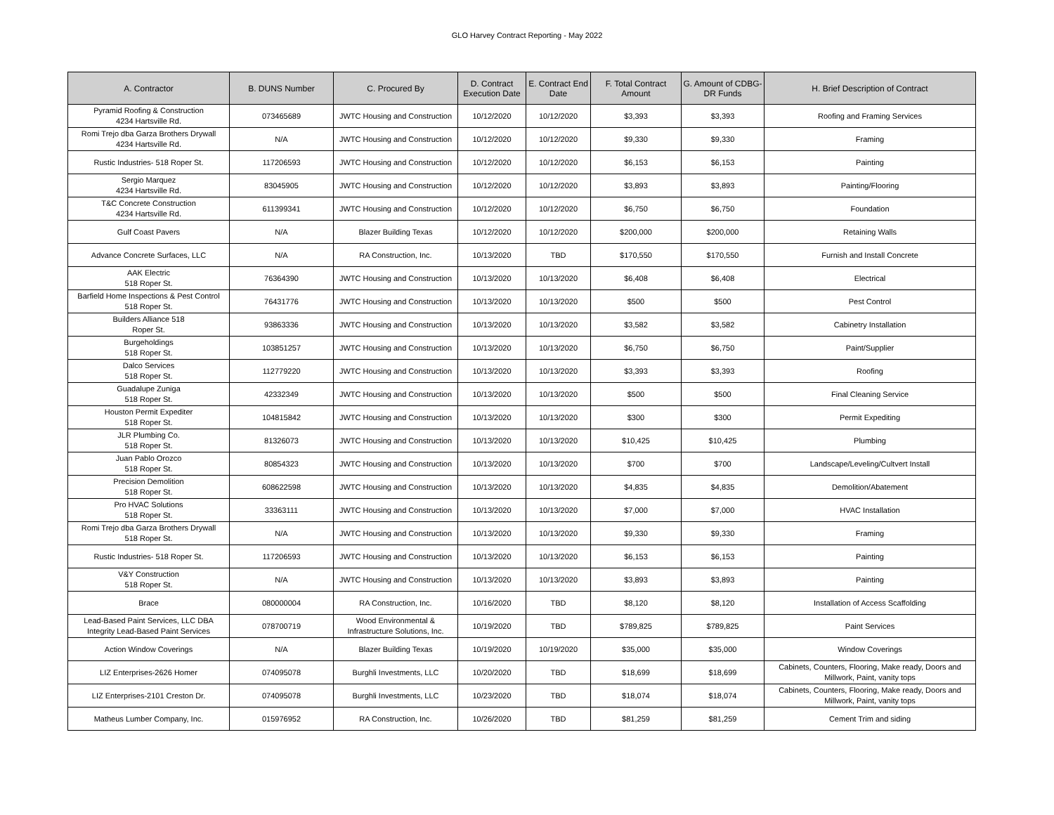GLO Harvey Contract Reporting - May 2022
| A. Contractor | B. DUNS Number | C. Procured By | D. Contract Execution Date | E. Contract End Date | F. Total Contract Amount | G. Amount of CDBG-DR Funds | H. Brief Description of Contract |
| --- | --- | --- | --- | --- | --- | --- | --- |
| Pyramid Roofing & Construction 4234 Hartsville Rd. | 073465689 | JWTC Housing and Construction | 10/12/2020 | 10/12/2020 | $3,393 | $3,393 | Roofing and Framing Services |
| Romi Trejo dba Garza Brothers Drywall 4234 Hartsville Rd. | N/A | JWTC Housing and Construction | 10/12/2020 | 10/12/2020 | $9,330 | $9,330 | Framing |
| Rustic Industries- 518 Roper St. | 117206593 | JWTC Housing and Construction | 10/12/2020 | 10/12/2020 | $6,153 | $6,153 | Painting |
| Sergio Marquez 4234 Hartsville Rd. | 83045905 | JWTC Housing and Construction | 10/12/2020 | 10/12/2020 | $3,893 | $3,893 | Painting/Flooring |
| T&C Concrete Construction 4234 Hartsville Rd. | 611399341 | JWTC Housing and Construction | 10/12/2020 | 10/12/2020 | $6,750 | $6,750 | Foundation |
| Gulf Coast Pavers | N/A | Blazer Building Texas | 10/12/2020 | 10/12/2020 | $200,000 | $200,000 | Retaining Walls |
| Advance Concrete Surfaces, LLC | N/A | RA Construction, Inc. | 10/13/2020 | TBD | $170,550 | $170,550 | Furnish and Install Concrete |
| AAK Electric 518 Roper St. | 76364390 | JWTC Housing and Construction | 10/13/2020 | 10/13/2020 | $6,408 | $6,408 | Electrical |
| Barfield Home Inspections & Pest Control 518 Roper St. | 76431776 | JWTC Housing and Construction | 10/13/2020 | 10/13/2020 | $500 | $500 | Pest Control |
| Builders Alliance 518 Roper St. | 93863336 | JWTC Housing and Construction | 10/13/2020 | 10/13/2020 | $3,582 | $3,582 | Cabinetry Installation |
| Burgeholdings 518 Roper St. | 103851257 | JWTC Housing and Construction | 10/13/2020 | 10/13/2020 | $6,750 | $6,750 | Paint/Supplier |
| Dalco Services 518 Roper St. | 112779220 | JWTC Housing and Construction | 10/13/2020 | 10/13/2020 | $3,393 | $3,393 | Roofing |
| Guadalupe Zuniga 518 Roper St. | 42332349 | JWTC Housing and Construction | 10/13/2020 | 10/13/2020 | $500 | $500 | Final Cleaning Service |
| Houston Permit Expediter 518 Roper St. | 104815842 | JWTC Housing and Construction | 10/13/2020 | 10/13/2020 | $300 | $300 | Permit Expediting |
| JLR Plumbing Co. 518 Roper St. | 81326073 | JWTC Housing and Construction | 10/13/2020 | 10/13/2020 | $10,425 | $10,425 | Plumbing |
| Juan Pablo Orozco 518 Roper St. | 80854323 | JWTC Housing and Construction | 10/13/2020 | 10/13/2020 | $700 | $700 | Landscape/Leveling/Cultvert Install |
| Precision Demolition 518 Roper St. | 608622598 | JWTC Housing and Construction | 10/13/2020 | 10/13/2020 | $4,835 | $4,835 | Demolition/Abatement |
| Pro HVAC Solutions 518 Roper St. | 33363111 | JWTC Housing and Construction | 10/13/2020 | 10/13/2020 | $7,000 | $7,000 | HVAC Installation |
| Romi Trejo dba Garza Brothers Drywall 518 Roper St. | N/A | JWTC Housing and Construction | 10/13/2020 | 10/13/2020 | $9,330 | $9,330 | Framing |
| Rustic Industries- 518 Roper St. | 117206593 | JWTC Housing and Construction | 10/13/2020 | 10/13/2020 | $6,153 | $6,153 | Painting |
| V&Y Construction 518 Roper St. | N/A | JWTC Housing and Construction | 10/13/2020 | 10/13/2020 | $3,893 | $3,893 | Painting |
| Brace | 080000004 | RA Construction, Inc. | 10/16/2020 | TBD | $8,120 | $8,120 | Installation of Access Scaffolding |
| Lead-Based Paint Services, LLC DBA Integrity Lead-Based Paint Services | 078700719 | Wood Environmental & Infrastructure Solutions, Inc. | 10/19/2020 | TBD | $789,825 | $789,825 | Paint Services |
| Action Window Coverings | N/A | Blazer Building Texas | 10/19/2020 | 10/19/2020 | $35,000 | $35,000 | Window Coverings |
| LIZ Enterprises-2626 Homer | 074095078 | Burghli Investments, LLC | 10/20/2020 | TBD | $18,699 | $18,699 | Cabinets, Counters, Flooring, Make ready, Doors and Millwork, Paint, vanity tops |
| LIZ Enterprises-2101 Creston Dr. | 074095078 | Burghli Investments, LLC | 10/23/2020 | TBD | $18,074 | $18,074 | Cabinets, Counters, Flooring, Make ready, Doors and Millwork, Paint, vanity tops |
| Matheus Lumber Company, Inc. | 015976952 | RA Construction, Inc. | 10/26/2020 | TBD | $81,259 | $81,259 | Cement Trim and siding |